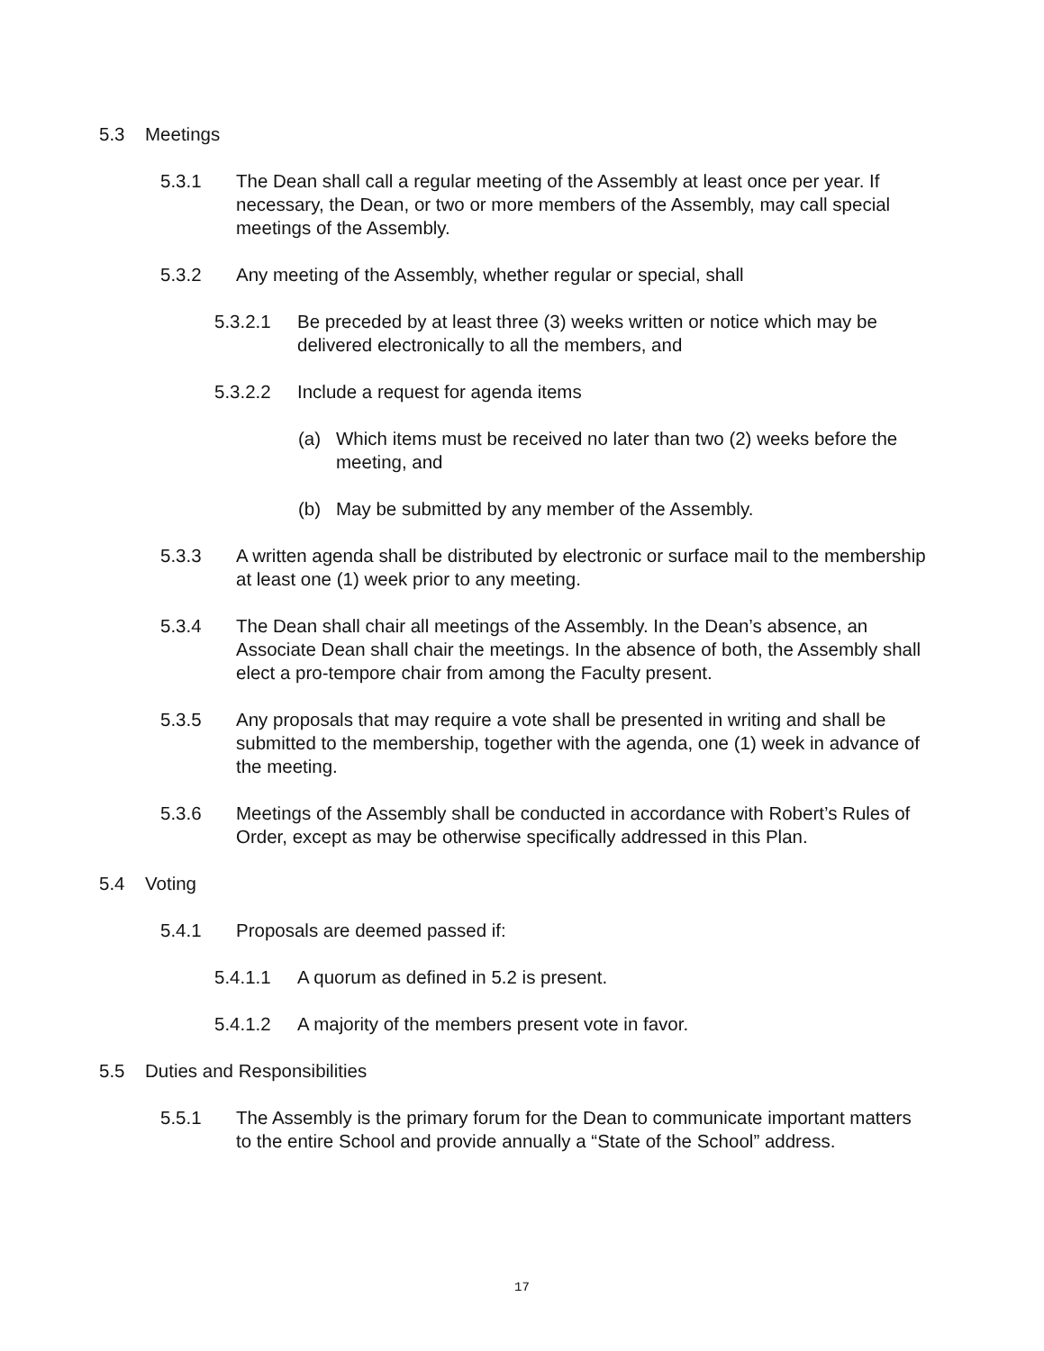5.3 Meetings
5.3.1 The Dean shall call a regular meeting of the Assembly at least once per year. If necessary, the Dean, or two or more members of the Assembly, may call special meetings of the Assembly.
5.3.2 Any meeting of the Assembly, whether regular or special, shall
5.3.2.1 Be preceded by at least three (3) weeks written or notice which may be delivered electronically to all the members, and
5.3.2.2 Include a request for agenda items
(a) Which items must be received no later than two (2) weeks before the meeting, and
(b) May be submitted by any member of the Assembly.
5.3.3 A written agenda shall be distributed by electronic or surface mail to the membership at least one (1) week prior to any meeting.
5.3.4 The Dean shall chair all meetings of the Assembly. In the Dean’s absence, an Associate Dean shall chair the meetings. In the absence of both, the Assembly shall elect a pro-tempore chair from among the Faculty present.
5.3.5 Any proposals that may require a vote shall be presented in writing and shall be submitted to the membership, together with the agenda, one (1) week in advance of the meeting.
5.3.6 Meetings of the Assembly shall be conducted in accordance with Robert’s Rules of Order, except as may be otherwise specifically addressed in this Plan.
5.4 Voting
5.4.1 Proposals are deemed passed if:
5.4.1.1 A quorum as defined in 5.2 is present.
5.4.1.2 A majority of the members present vote in favor.
5.5 Duties and Responsibilities
5.5.1 The Assembly is the primary forum for the Dean to communicate important matters to the entire School and provide annually a “State of the School” address.
17